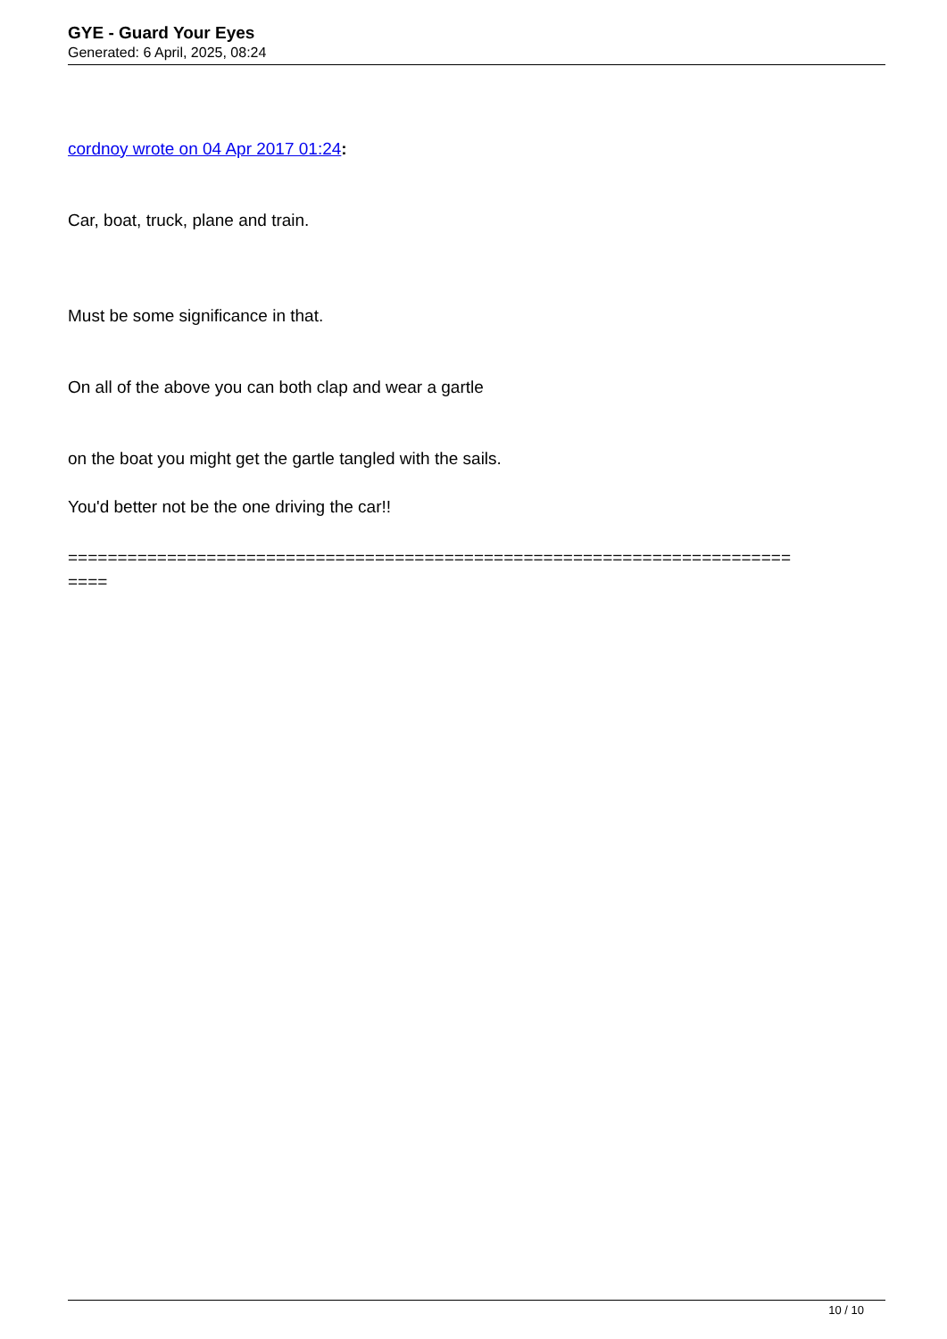GYE - Guard Your Eyes
Generated: 6 April, 2025, 08:24
cordnoy wrote on 04 Apr 2017 01:24:
Car, boat, truck, plane and train.
Must be some significance in that.
On all of the above you can both clap and wear a gartle
on the boat you might get the gartle tangled with the sails.
You'd better not be the one driving the car!!
=========================================================================
====
10 / 10